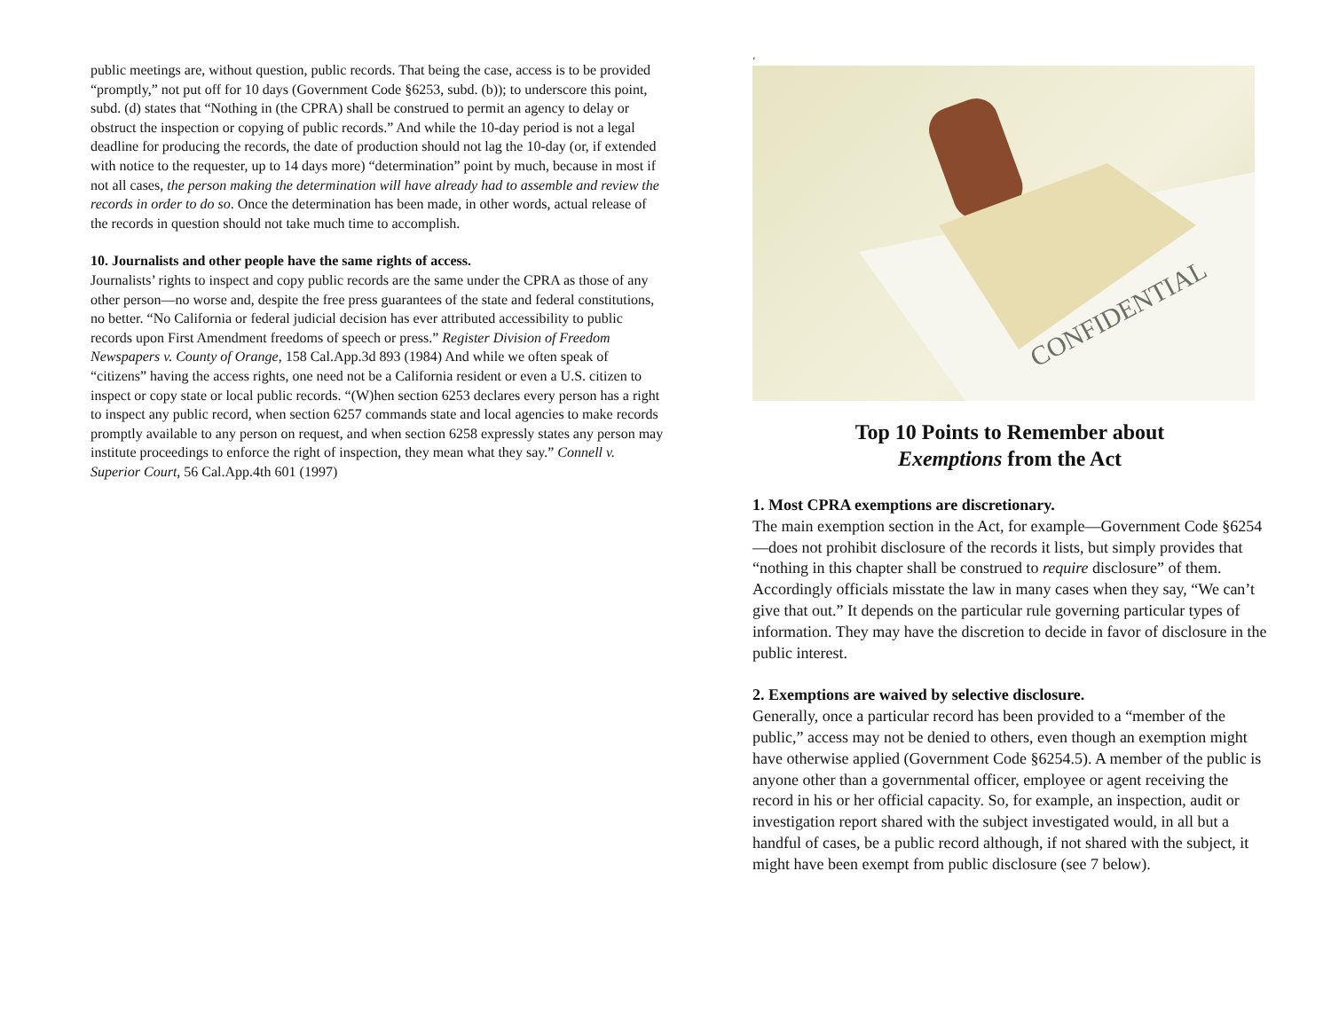public meetings are, without question, public records. That being the case, access is to be provided “promptly,” not put off for 10 days (Government Code §6253, subd. (b)); to underscore this point, subd. (d) states that “Nothing in (the CPRA) shall be construed to permit an agency to delay or obstruct the inspection or copying of public records.” And while the 10-day period is not a legal deadline for producing the records, the date of production should not lag the 10-day (or, if extended with notice to the requester, up to 14 days more) “determination” point by much, because in most if not all cases, the person making the determination will have already had to assemble and review the records in order to do so. Once the determination has been made, in other words, actual release of the records in question should not take much time to accomplish.
10. Journalists and other people have the same rights of access.
Journalists’ rights to inspect and copy public records are the same under the CPRA as those of any other person—no worse and, despite the free press guarantees of the state and federal constitutions, no better. “No California or federal judicial decision has ever attributed accessibility to public records upon First Amendment freedoms of speech or press.” Register Division of Freedom Newspapers v. County of Orange, 158 Cal.App.3d 893 (1984) And while we often speak of “citizens” having the access rights, one need not be a California resident or even a U.S. citizen to inspect or copy state or local public records. “(W)hen section 6253 declares every person has a right to inspect any public record, when section 6257 commands state and local agencies to make records promptly available to any person on request, and when section 6258 expressly states any person may institute proceedings to enforce the right of inspection, they mean what they say.” Connell v. Superior Court, 56 Cal.App.4th 601 (1997)
‘
CONFIDENTIAL
Top 10 Points to Remember about
Exemptions from the Act
1. Most CPRA exemptions are discretionary.
The main exemption section in the Act, for example—Government Code §6254—does not prohibit disclosure of the records it lists, but simply provides that “nothing in this chapter shall be construed to require disclosure” of them. Accordingly officials misstate the law in many cases when they say, “We can’t give that out.” It depends on the particular rule governing particular types of information. They may have the discretion to decide in favor of disclosure in the public interest.
2. Exemptions are waived by selective disclosure.
Generally, once a particular record has been provided to a “member of the public,” access may not be denied to others, even though an exemption might have otherwise applied (Government Code §6254.5). A member of the public is anyone other than a governmental officer, employee or agent receiving the record in his or her official capacity. So, for example, an inspection, audit or investigation report shared with the subject investigated would, in all but a handful of cases, be a public record although, if not shared with the subject, it might have been exempt from public disclosure (see 7 below).